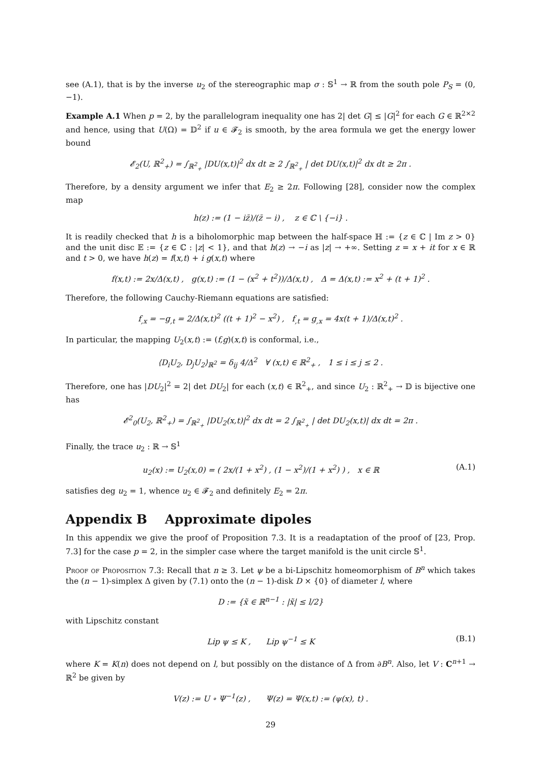see (A.1), that is by the inverse u<sub>2</sub> of the stereographic map σ : 𝕊<sup>1</sup> → ℝ from the south pole P<sub>S</sub> = (0, −1).
Example A.1 When p = 2, by the parallelogram inequality one has 2| det G| ≤ |G|<sup>2</sup> for each G ∈ ℝ<sup>2×2</sup> and hence, using that U(Ω) = 𝔻<sup>2</sup> if u ∈ 𝓕<sub>2</sub> is smooth, by the area formula we get the energy lower bound
𝓔<sub>2</sub>(U, ℝ<sup>2</sup><sub>+</sub>) = ∫<sub>ℝ<sup>2</sup><sub>+</sub></sub> |DU(x,t)|<sup>2</sup> dx dt ≥ 2 ∫<sub>ℝ<sup>2</sup><sub>+</sub></sub> | det DU(x,t)|<sup>2</sup> dx dt ≥ 2π .
Therefore, by a density argument we infer that E<sub>2</sub> ≥ 2π. Following [28], consider now the complex map
h(z) := (1 − iz̄)/(z̄ − i) , z ∈ ℂ \ {−i} .
It is readily checked that h is a biholomorphic map between the half-space ℍ := {z ∈ ℂ | Im z > 0} and the unit disc 𝔼 := {z ∈ ℂ : |z| < 1}, and that h(z) → −i as |z| → +∞. Setting z = x + it for x ∈ ℝ and t > 0, we have h(z) = f(x,t) + i g(x,t) where
f(x,t) := 2x/Δ(x,t) , g(x,t) := (1 − (x<sup>2</sup> + t<sup>2</sup>))/Δ(x,t) , Δ = Δ(x,t) := x<sup>2</sup> + (t + 1)<sup>2</sup> .
Therefore, the following Cauchy-Riemann equations are satisfied:
f<sub>,x</sub> = −g<sub>,t</sub> = 2/Δ(x,t)<sup>2</sup> ((t + 1)<sup>2</sup> − x<sup>2</sup>) , f<sub>,t</sub> = g<sub>,x</sub> = 4x(t + 1)/Δ(x,t)<sup>2</sup> .
In particular, the mapping U<sub>2</sub>(x,t) := (f,g)(x,t) is conformal, i.e.,
⟨D<sub>i</sub>U<sub>2</sub>, D<sub>j</sub>U<sub>2</sub>⟩<sub>ℝ<sup>2</sup></sub> = δ<sub>ij</sub> 4/Δ<sup>2</sup> ∀ (x,t) ∈ ℝ<sup>2</sup><sub>+</sub> , 1 ≤ i ≤ j ≤ 2 .
Therefore, one has |DU<sub>2</sub>|<sup>2</sup> = 2| det DU<sub>2</sub>| for each (x,t) ∈ ℝ<sup>2</sup><sub>+</sub>, and since U<sub>2</sub> : ℝ<sup>2</sup><sub>+</sub> → 𝔻 is bijective one has
𝓔<sup>2</sup><sub>0</sub>(U<sub>2</sub>, ℝ<sup>2</sup><sub>+</sub>) = ∫<sub>ℝ<sup>2</sup><sub>+</sub></sub> |DU<sub>2</sub>(x,t)|<sup>2</sup> dx dt = 2 ∫<sub>ℝ<sup>2</sup><sub>+</sub></sub> | det DU<sub>2</sub>(x,t)| dx dt = 2π .
Finally, the trace u<sub>2</sub> : ℝ → 𝕊<sup>1</sup>
u<sub>2</sub>(x) := U<sub>2</sub>(x,0) = ( 2x/(1 + x<sup>2</sup>) , (1 − x<sup>2</sup>)/(1 + x<sup>2</sup>) ) , x ∈ ℝ (A.1)
satisfies deg u<sub>2</sub> = 1, whence u<sub>2</sub> ∈ 𝓕<sub>2</sub> and definitely E<sub>2</sub> = 2π.
Appendix B Approximate dipoles
In this appendix we give the proof of Proposition 7.3. It is a readaptation of the proof of [23, Prop. 7.3] for the case p = 2, in the simpler case where the target manifold is the unit circle 𝕊<sup>1</sup>.
Proof of Proposition 7.3: Recall that n ≥ 3. Let ψ be a bi-Lipschitz homeomorphism of B<sup>n</sup> which takes the (n − 1)-simplex Δ given by (7.1) onto the (n − 1)-disk D × {0} of diameter l, where
D := {x̃ ∈ ℝ<sup>n−1</sup> : |x̃| ≤ l/2}
with Lipschitz constant
Lip ψ ≤ K , Lip ψ<sup>−1</sup> ≤ K (B.1)
where K = K(n) does not depend on l, but possibly on the distance of Δ from ∂B<sup>n</sup>. Also, let V : C<sup>n+1</sup> → ℝ<sup>2</sup> be given by
V(z) := U ∘ Ψ<sup>−1</sup>(z) , Ψ(z) = Ψ(x,t) := (ψ(x), t) .
29